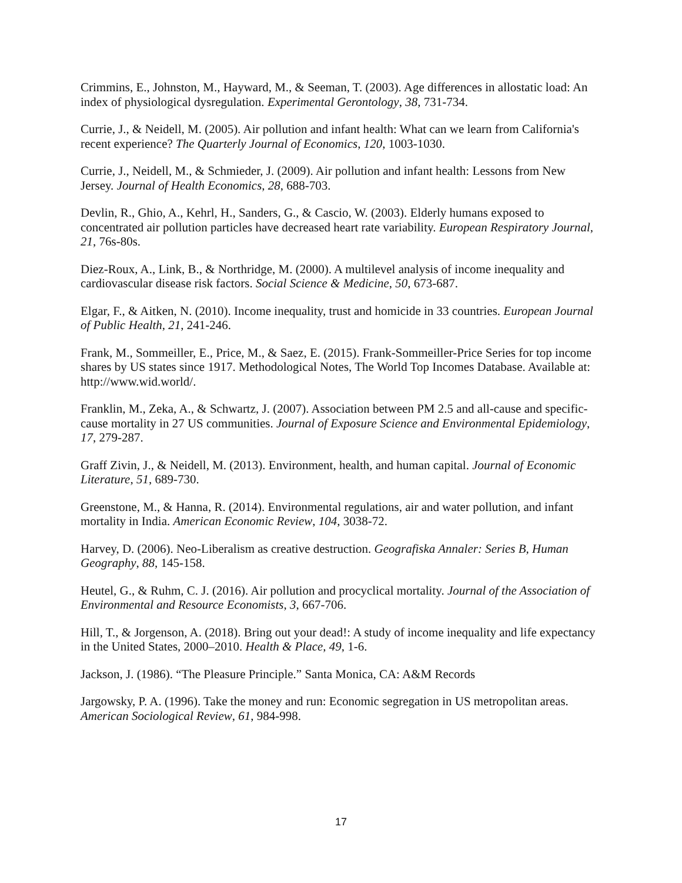Crimmins, E., Johnston, M., Hayward, M., & Seeman, T. (2003). Age differences in allostatic load: An index of physiological dysregulation. Experimental Gerontology, 38, 731-734.
Currie, J., & Neidell, M. (2005). Air pollution and infant health: What can we learn from California's recent experience? The Quarterly Journal of Economics, 120, 1003-1030.
Currie, J., Neidell, M., & Schmieder, J. (2009). Air pollution and infant health: Lessons from New Jersey. Journal of Health Economics, 28, 688-703.
Devlin, R., Ghio, A., Kehrl, H., Sanders, G., & Cascio, W. (2003). Elderly humans exposed to concentrated air pollution particles have decreased heart rate variability. European Respiratory Journal, 21, 76s-80s.
Diez-Roux, A., Link, B., & Northridge, M. (2000). A multilevel analysis of income inequality and cardiovascular disease risk factors. Social Science & Medicine, 50, 673-687.
Elgar, F., & Aitken, N. (2010). Income inequality, trust and homicide in 33 countries. European Journal of Public Health, 21, 241-246.
Frank, M., Sommeiller, E., Price, M., & Saez, E. (2015). Frank-Sommeiller-Price Series for top income shares by US states since 1917. Methodological Notes, The World Top Incomes Database. Available at: http://www.wid.world/.
Franklin, M., Zeka, A., & Schwartz, J. (2007). Association between PM 2.5 and all-cause and specific-cause mortality in 27 US communities. Journal of Exposure Science and Environmental Epidemiology, 17, 279-287.
Graff Zivin, J., & Neidell, M. (2013). Environment, health, and human capital. Journal of Economic Literature, 51, 689-730.
Greenstone, M., & Hanna, R. (2014). Environmental regulations, air and water pollution, and infant mortality in India. American Economic Review, 104, 3038-72.
Harvey, D. (2006). Neo-Liberalism as creative destruction. Geografiska Annaler: Series B, Human Geography, 88, 145-158.
Heutel, G., & Ruhm, C. J. (2016). Air pollution and procyclical mortality. Journal of the Association of Environmental and Resource Economists, 3, 667-706.
Hill, T., & Jorgenson, A. (2018). Bring out your dead!: A study of income inequality and life expectancy in the United States, 2000–2010. Health & Place, 49, 1-6.
Jackson, J. (1986). “The Pleasure Principle.” Santa Monica, CA: A&M Records
Jargowsky, P. A. (1996). Take the money and run: Economic segregation in US metropolitan areas. American Sociological Review, 61, 984-998.
17